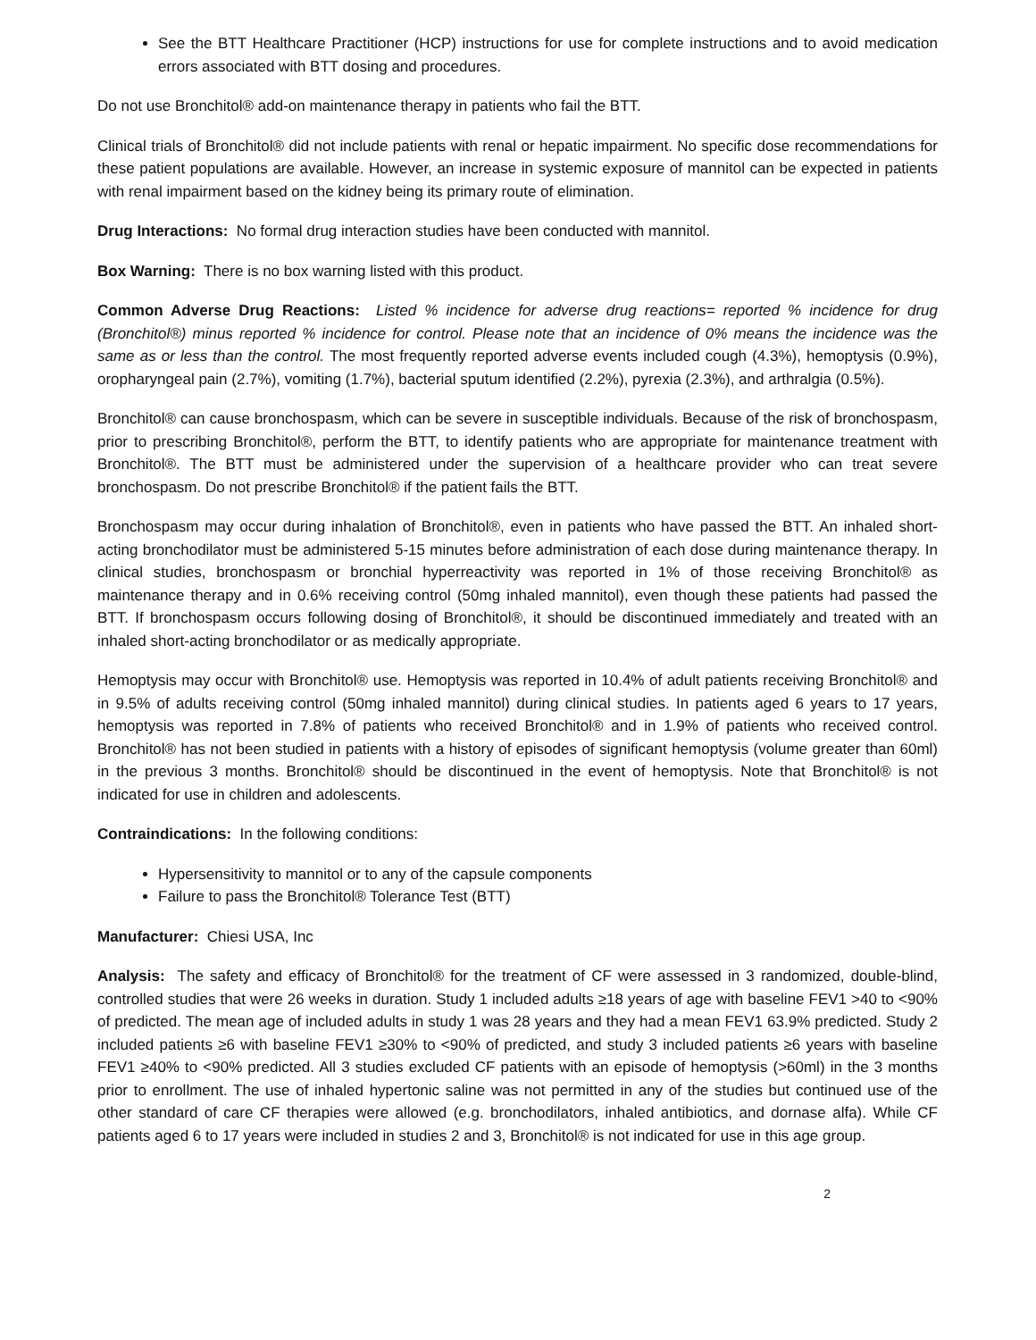See the BTT Healthcare Practitioner (HCP) instructions for use for complete instructions and to avoid medication errors associated with BTT dosing and procedures.
Do not use Bronchitol® add-on maintenance therapy in patients who fail the BTT.
Clinical trials of Bronchitol® did not include patients with renal or hepatic impairment. No specific dose recommendations for these patient populations are available. However, an increase in systemic exposure of mannitol can be expected in patients with renal impairment based on the kidney being its primary route of elimination.
Drug Interactions: No formal drug interaction studies have been conducted with mannitol.
Box Warning: There is no box warning listed with this product.
Common Adverse Drug Reactions: Listed % incidence for adverse drug reactions= reported % incidence for drug (Bronchitol®) minus reported % incidence for control. Please note that an incidence of 0% means the incidence was the same as or less than the control. The most frequently reported adverse events included cough (4.3%), hemoptysis (0.9%), oropharyngeal pain (2.7%), vomiting (1.7%), bacterial sputum identified (2.2%), pyrexia (2.3%), and arthralgia (0.5%).
Bronchitol® can cause bronchospasm, which can be severe in susceptible individuals. Because of the risk of bronchospasm, prior to prescribing Bronchitol®, perform the BTT, to identify patients who are appropriate for maintenance treatment with Bronchitol®. The BTT must be administered under the supervision of a healthcare provider who can treat severe bronchospasm. Do not prescribe Bronchitol® if the patient fails the BTT.
Bronchospasm may occur during inhalation of Bronchitol®, even in patients who have passed the BTT. An inhaled short-acting bronchodilator must be administered 5-15 minutes before administration of each dose during maintenance therapy. In clinical studies, bronchospasm or bronchial hyperreactivity was reported in 1% of those receiving Bronchitol® as maintenance therapy and in 0.6% receiving control (50mg inhaled mannitol), even though these patients had passed the BTT. If bronchospasm occurs following dosing of Bronchitol®, it should be discontinued immediately and treated with an inhaled short-acting bronchodilator or as medically appropriate.
Hemoptysis may occur with Bronchitol® use. Hemoptysis was reported in 10.4% of adult patients receiving Bronchitol® and in 9.5% of adults receiving control (50mg inhaled mannitol) during clinical studies. In patients aged 6 years to 17 years, hemoptysis was reported in 7.8% of patients who received Bronchitol® and in 1.9% of patients who received control. Bronchitol® has not been studied in patients with a history of episodes of significant hemoptysis (volume greater than 60ml) in the previous 3 months. Bronchitol® should be discontinued in the event of hemoptysis. Note that Bronchitol® is not indicated for use in children and adolescents.
Contraindications: In the following conditions:
Hypersensitivity to mannitol or to any of the capsule components
Failure to pass the Bronchitol® Tolerance Test (BTT)
Manufacturer: Chiesi USA, Inc
Analysis: The safety and efficacy of Bronchitol® for the treatment of CF were assessed in 3 randomized, double-blind, controlled studies that were 26 weeks in duration. Study 1 included adults ≥18 years of age with baseline FEV1 >40 to <90% of predicted. The mean age of included adults in study 1 was 28 years and they had a mean FEV1 63.9% predicted. Study 2 included patients ≥6 with baseline FEV1 ≥30% to <90% of predicted, and study 3 included patients ≥6 years with baseline FEV1 ≥40% to <90% predicted. All 3 studies excluded CF patients with an episode of hemoptysis (>60ml) in the 3 months prior to enrollment. The use of inhaled hypertonic saline was not permitted in any of the studies but continued use of the other standard of care CF therapies were allowed (e.g. bronchodilators, inhaled antibiotics, and dornase alfa). While CF patients aged 6 to 17 years were included in studies 2 and 3, Bronchitol® is not indicated for use in this age group.
2